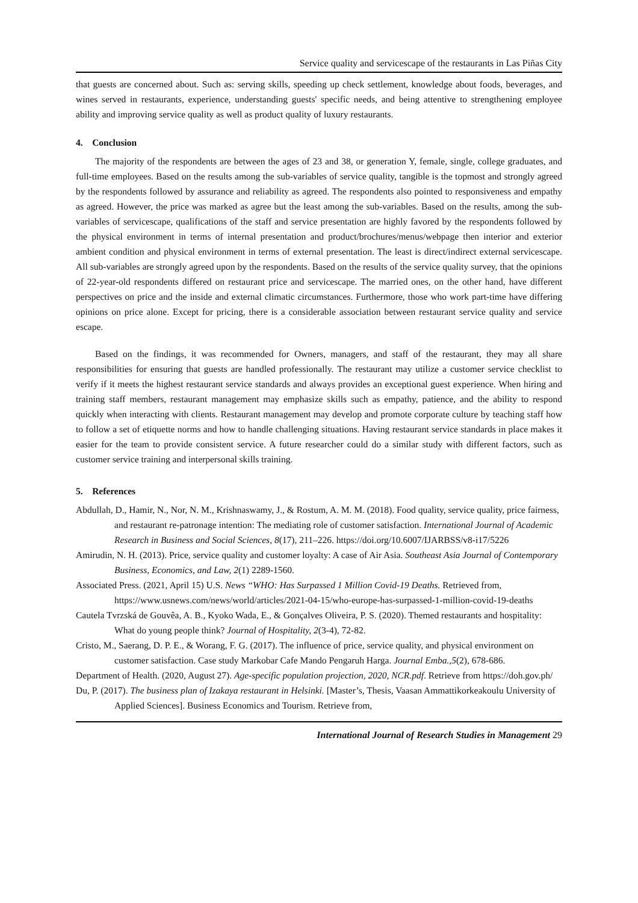Service quality and servicescape of the restaurants in Las Piñas City
that guests are concerned about. Such as: serving skills, speeding up check settlement, knowledge about foods, beverages, and wines served in restaurants, experience, understanding guests' specific needs, and being attentive to strengthening employee ability and improving service quality as well as product quality of luxury restaurants.
4. Conclusion
The majority of the respondents are between the ages of 23 and 38, or generation Y, female, single, college graduates, and full-time employees. Based on the results among the sub-variables of service quality, tangible is the topmost and strongly agreed by the respondents followed by assurance and reliability as agreed. The respondents also pointed to responsiveness and empathy as agreed. However, the price was marked as agree but the least among the sub-variables. Based on the results, among the sub-variables of servicescape, qualifications of the staff and service presentation are highly favored by the respondents followed by the physical environment in terms of internal presentation and product/brochures/menus/webpage then interior and exterior ambient condition and physical environment in terms of external presentation. The least is direct/indirect external servicescape. All sub-variables are strongly agreed upon by the respondents. Based on the results of the service quality survey, that the opinions of 22-year-old respondents differed on restaurant price and servicescape. The married ones, on the other hand, have different perspectives on price and the inside and external climatic circumstances. Furthermore, those who work part-time have differing opinions on price alone. Except for pricing, there is a considerable association between restaurant service quality and service escape.
Based on the findings, it was recommended for Owners, managers, and staff of the restaurant, they may all share responsibilities for ensuring that guests are handled professionally. The restaurant may utilize a customer service checklist to verify if it meets the highest restaurant service standards and always provides an exceptional guest experience. When hiring and training staff members, restaurant management may emphasize skills such as empathy, patience, and the ability to respond quickly when interacting with clients. Restaurant management may develop and promote corporate culture by teaching staff how to follow a set of etiquette norms and how to handle challenging situations. Having restaurant service standards in place makes it easier for the team to provide consistent service. A future researcher could do a similar study with different factors, such as customer service training and interpersonal skills training.
5. References
Abdullah, D., Hamir, N., Nor, N. M., Krishnaswamy, J., & Rostum, A. M. M. (2018). Food quality, service quality, price fairness, and restaurant re-patronage intention: The mediating role of customer satisfaction. International Journal of Academic Research in Business and Social Sciences, 8(17), 211–226. https://doi.org/10.6007/IJARBSS/v8-i17/5226
Amirudin, N. H. (2013). Price, service quality and customer loyalty: A case of Air Asia. Southeast Asia Journal of Contemporary Business, Economics, and Law, 2(1) 2289-1560.
Associated Press. (2021, April 15) U.S. News “WHO: Has Surpassed 1 Million Covid-19 Deaths. Retrieved from,
https://www.usnews.com/news/world/articles/2021-04-15/who-europe-has-surpassed-1-million-covid-19-deaths
Cautela Tvrzská de Gouvêa, A. B., Kyoko Wada, E., & Gonçalves Oliveira, P. S. (2020). Themed restaurants and hospitality: What do young people think? Journal of Hospitality, 2(3-4), 72-82.
Cristo, M., Saerang, D. P. E., & Worang, F. G. (2017). The influence of price, service quality, and physical environment on customer satisfaction. Case study Markobar Cafe Mando Pengaruh Harga. Journal Emba.,5(2), 678-686.
Department of Health. (2020, August 27). Age-specific population projection, 2020, NCR.pdf. Retrieve from https://doh.gov.ph/
Du, P. (2017). The business plan of Izakaya restaurant in Helsinki. [Master’s, Thesis, Vaasan Ammattikorkeakoulu University of Applied Sciences]. Business Economics and Tourism. Retrieve from,
International Journal of Research Studies in Management 29